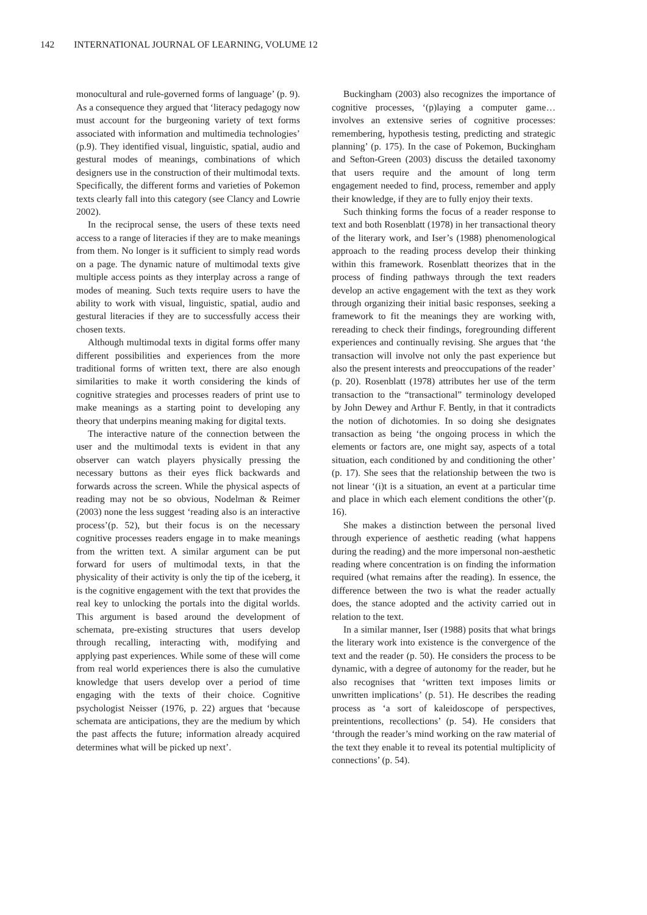142 INTERNATIONAL JOURNAL OF LEARNING, VOLUME 12
monocultural and rule-governed forms of language’ (p. 9). As a consequence they argued that ‘literacy pedagogy now must account for the burgeoning variety of text forms associated with information and multimedia technologies’ (p.9). They identified visual, linguistic, spatial, audio and gestural modes of meanings, combinations of which designers use in the construction of their multimodal texts. Specifically, the different forms and varieties of Pokemon texts clearly fall into this category (see Clancy and Lowrie 2002).
In the reciprocal sense, the users of these texts need access to a range of literacies if they are to make meanings from them. No longer is it sufficient to simply read words on a page. The dynamic nature of multimodal texts give multiple access points as they interplay across a range of modes of meaning. Such texts require users to have the ability to work with visual, linguistic, spatial, audio and gestural literacies if they are to successfully access their chosen texts.
Although multimodal texts in digital forms offer many different possibilities and experiences from the more traditional forms of written text, there are also enough similarities to make it worth considering the kinds of cognitive strategies and processes readers of print use to make meanings as a starting point to developing any theory that underpins meaning making for digital texts.
The interactive nature of the connection between the user and the multimodal texts is evident in that any observer can watch players physically pressing the necessary buttons as their eyes flick backwards and forwards across the screen. While the physical aspects of reading may not be so obvious, Nodelman & Reimer (2003) none the less suggest ‘reading also is an interactive process’(p. 52), but their focus is on the necessary cognitive processes readers engage in to make meanings from the written text. A similar argument can be put forward for users of multimodal texts, in that the physicality of their activity is only the tip of the iceberg, it is the cognitive engagement with the text that provides the real key to unlocking the portals into the digital worlds. This argument is based around the development of schemata, pre-existing structures that users develop through recalling, interacting with, modifying and applying past experiences. While some of these will come from real world experiences there is also the cumulative knowledge that users develop over a period of time engaging with the texts of their choice. Cognitive psychologist Neisser (1976, p. 22) argues that ‘because schemata are anticipations, they are the medium by which the past affects the future; information already acquired determines what will be picked up next’.
Buckingham (2003) also recognizes the importance of cognitive processes, ‘(p)laying a computer game…involves an extensive series of cognitive processes: remembering, hypothesis testing, predicting and strategic planning’ (p. 175). In the case of Pokemon, Buckingham and Sefton-Green (2003) discuss the detailed taxonomy that users require and the amount of long term engagement needed to find, process, remember and apply their knowledge, if they are to fully enjoy their texts.
Such thinking forms the focus of a reader response to text and both Rosenblatt (1978) in her transactional theory of the literary work, and Iser’s (1988) phenomenological approach to the reading process develop their thinking within this framework. Rosenblatt theorizes that in the process of finding pathways through the text readers develop an active engagement with the text as they work through organizing their initial basic responses, seeking a framework to fit the meanings they are working with, rereading to check their findings, foregrounding different experiences and continually revising. She argues that ‘the transaction will involve not only the past experience but also the present interests and preoccupations of the reader’ (p. 20). Rosenblatt (1978) attributes her use of the term transaction to the “transactional” terminology developed by John Dewey and Arthur F. Bently, in that it contradicts the notion of dichotomies. In so doing she designates transaction as being ‘the ongoing process in which the elements or factors are, one might say, aspects of a total situation, each conditioned by and conditioning the other’ (p. 17). She sees that the relationship between the two is not linear ‘(i)t is a situation, an event at a particular time and place in which each element conditions the other’(p. 16).
She makes a distinction between the personal lived through experience of aesthetic reading (what happens during the reading) and the more impersonal non-aesthetic reading where concentration is on finding the information required (what remains after the reading). In essence, the difference between the two is what the reader actually does, the stance adopted and the activity carried out in relation to the text.
In a similar manner, Iser (1988) posits that what brings the literary work into existence is the convergence of the text and the reader (p. 50). He considers the process to be dynamic, with a degree of autonomy for the reader, but he also recognises that ‘written text imposes limits or unwritten implications’ (p. 51). He describes the reading process as ‘a sort of kaleidoscope of perspectives, preintentions, recollections’ (p. 54). He considers that ‘through the reader’s mind working on the raw material of the text they enable it to reveal its potential multiplicity of connections’ (p. 54).